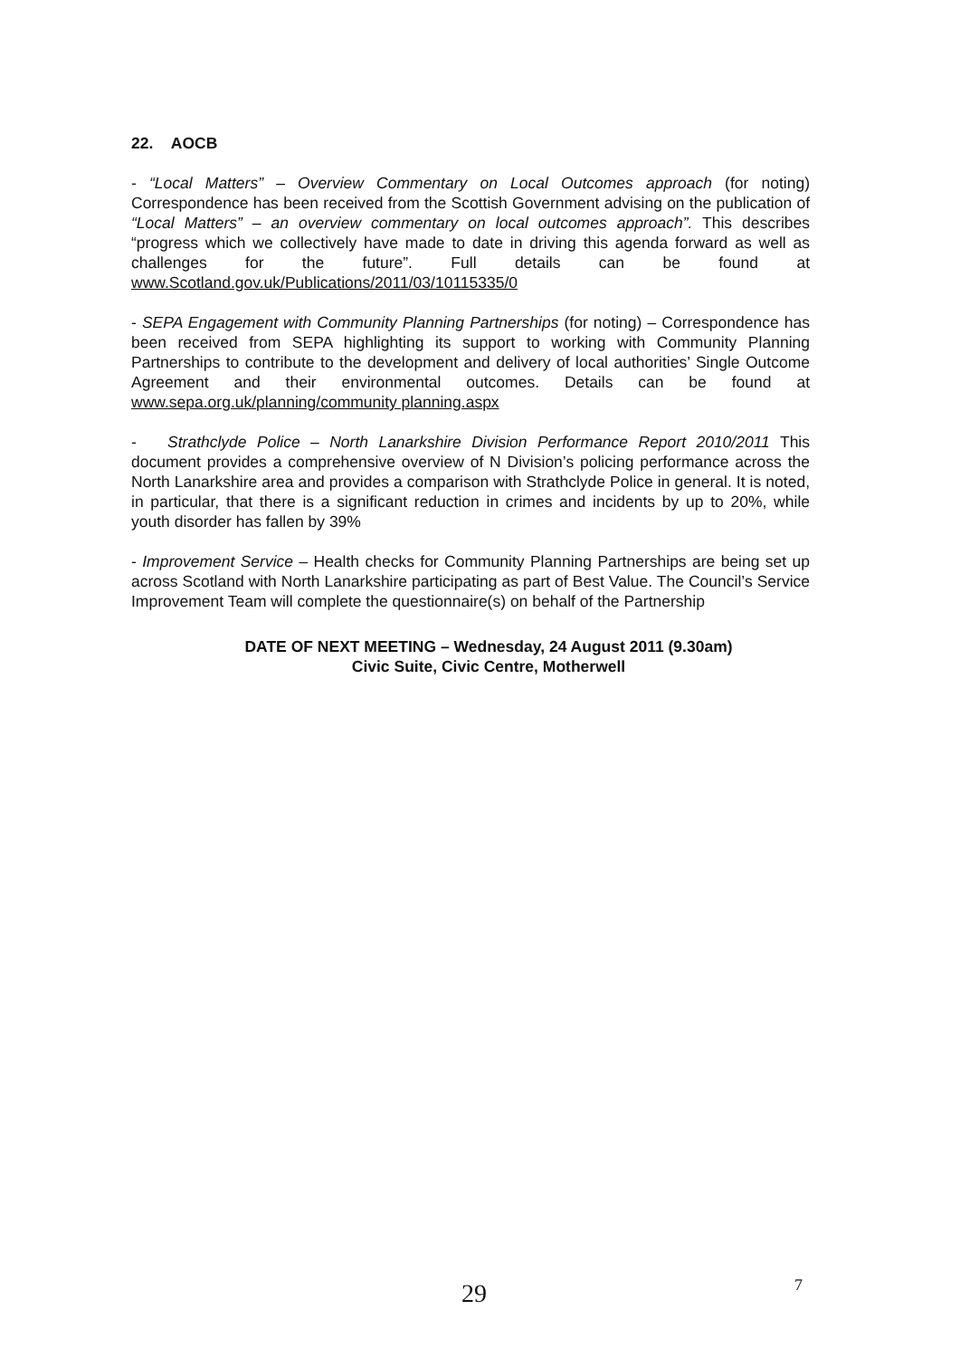22. AOCB
- “Local Matters” – Overview Commentary on Local Outcomes approach (for noting) Correspondence has been received from the Scottish Government advising on the publication of “Local Matters” – an overview commentary on local outcomes approach”. This describes “progress which we collectively have made to date in driving this agenda forward as well as challenges for the future”. Full details can be found at www.Scotland.gov.uk/Publications/2011/03/10115335/0
- SEPA Engagement with Community Planning Partnerships (for noting) – Correspondence has been received from SEPA highlighting its support to working with Community Planning Partnerships to contribute to the development and delivery of local authorities’ Single Outcome Agreement and their environmental outcomes. Details can be found at www.sepa.org.uk/planning/community planning.aspx
- Strathclyde Police – North Lanarkshire Division Performance Report 2010/2011 This document provides a comprehensive overview of N Division’s policing performance across the North Lanarkshire area and provides a comparison with Strathclyde Police in general. It is noted, in particular, that there is a significant reduction in crimes and incidents by up to 20%, while youth disorder has fallen by 39%
- Improvement Service – Health checks for Community Planning Partnerships are being set up across Scotland with North Lanarkshire participating as part of Best Value. The Council’s Service Improvement Team will complete the questionnaire(s) on behalf of the Partnership
DATE OF NEXT MEETING – Wednesday, 24 August 2011 (9.30am)
Civic Suite, Civic Centre, Motherwell
29 7